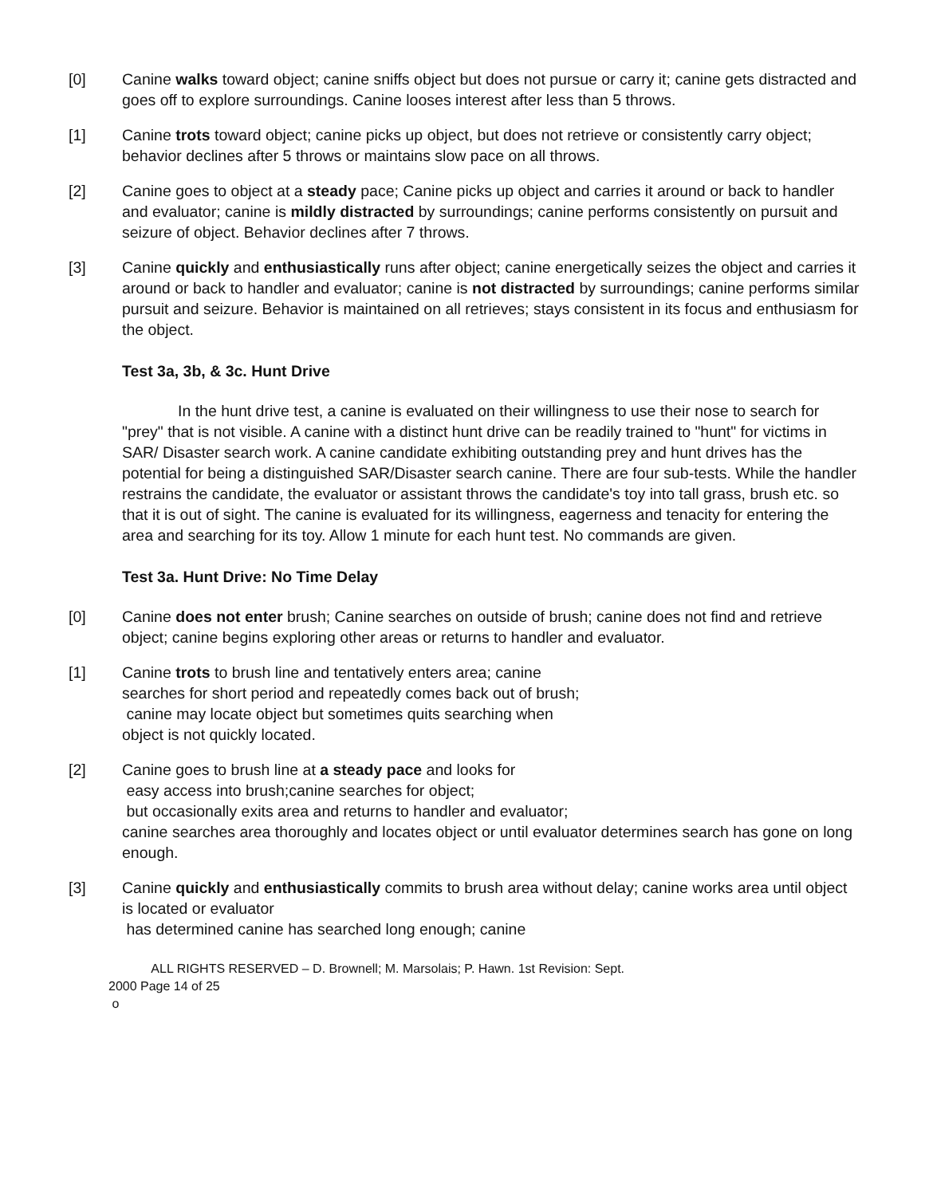[0] Canine walks toward object; canine sniffs object but does not pursue or carry it; canine gets distracted and goes off to explore surroundings. Canine looses interest after less than 5 throws.
[1] Canine trots toward object; canine picks up object, but does not retrieve or consistently carry object; behavior declines after 5 throws or maintains slow pace on all throws.
[2] Canine goes to object at a steady pace; Canine picks up object and carries it around or back to handler and evaluator; canine is mildly distracted by surroundings; canine performs consistently on pursuit and seizure of object. Behavior declines after 7 throws.
[3] Canine quickly and enthusiastically runs after object; canine energetically seizes the object and carries it around or back to handler and evaluator; canine is not distracted by surroundings; canine performs similar pursuit and seizure. Behavior is maintained on all retrieves; stays consistent in its focus and enthusiasm for the object.
Test 3a, 3b, & 3c. Hunt Drive
In the hunt drive test, a canine is evaluated on their willingness to use their nose to search for "prey" that is not visible. A canine with a distinct hunt drive can be readily trained to "hunt" for victims in SAR/ Disaster search work. A canine candidate exhibiting outstanding prey and hunt drives has the potential for being a distinguished SAR/Disaster search canine. There are four sub-tests. While the handler restrains the candidate, the evaluator or assistant throws the candidate's toy into tall grass, brush etc. so that it is out of sight. The canine is evaluated for its willingness, eagerness and tenacity for entering the area and searching for its toy. Allow 1 minute for each hunt test. No commands are given.
Test 3a. Hunt Drive: No Time Delay
[0] Canine does not enter brush; Canine searches on outside of brush; canine does not find and retrieve object; canine begins exploring other areas or returns to handler and evaluator.
[1] Canine trots to brush line and tentatively enters area; canine
searches for short period and repeatedly comes back out of brush;
canine may locate object but sometimes quits searching when
object is not quickly located.
[2] Canine goes to brush line at a steady pace and looks for
easy access into brush;canine searches for object;
but occasionally exits area and returns to handler and evaluator;
canine searches area thoroughly and locates object or until evaluator determines search has gone on long enough.
[3] Canine quickly and enthusiastically commits to brush area without delay; canine works area until object is located or evaluator
has determined canine has searched long enough; canine
ALL RIGHTS RESERVED – D. Brownell; M. Marsolais; P. Hawn. 1st Revision: Sept.
2000 Page 14 of 25
o